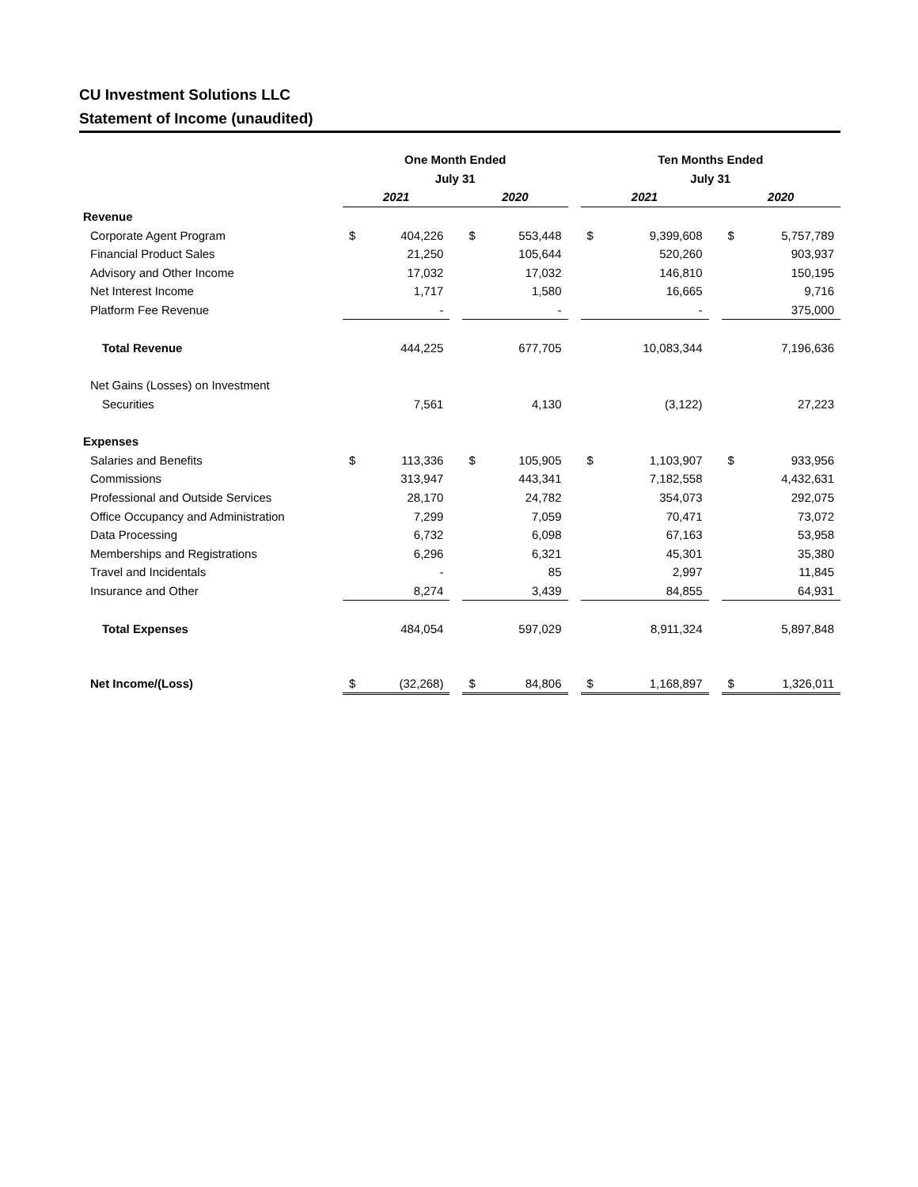CU Investment Solutions LLC
Statement of Income (unaudited)
| | One Month Ended | | | | | | Ten Months Ended | | | | |
| --- | --- | --- | --- | --- | --- | --- | --- | --- | --- | --- | --- |
| | July 31 | | | | | | July 31 | | | | |
| | 2021 | | | 2020 | | | 2021 | | | 2020 | |
| Revenue | | | | | | | | | | | |
| Corporate Agent Program | $ | 404,226 | | $ | 553,448 | | $ | 9,399,608 | | $ | 5,757,789 |
| Financial Product Sales | | 21,250 | | | 105,644 | | | 520,260 | | | 903,937 |
| Advisory and Other Income | | 17,032 | | | 17,032 | | | 146,810 | | | 150,195 |
| Net Interest Income | | 1,717 | | | 1,580 | | | 16,665 | | | 9,716 |
| Platform Fee Revenue | | - | | | - | | | - | | | 375,000 |
| Total Revenue | | 444,225 | | | 677,705 | | | 10,083,344 | | | 7,196,636 |
| Net Gains (Losses) on Investment | | | | | | | | | | | |
| Securities | | 7,561 | | | 4,130 | | | (3,122) | | | 27,223 |
| Expenses | | | | | | | | | | | |
| Salaries and Benefits | $ | 113,336 | | $ | 105,905 | | $ | 1,103,907 | | $ | 933,956 |
| Commissions | | 313,947 | | | 443,341 | | | 7,182,558 | | | 4,432,631 |
| Professional and Outside Services | | 28,170 | | | 24,782 | | | 354,073 | | | 292,075 |
| Office Occupancy and Administration | | 7,299 | | | 7,059 | | | 70,471 | | | 73,072 |
| Data Processing | | 6,732 | | | 6,098 | | | 67,163 | | | 53,958 |
| Memberships and Registrations | | 6,296 | | | 6,321 | | | 45,301 | | | 35,380 |
| Travel and Incidentals | | - | | | 85 | | | 2,997 | | | 11,845 |
| Insurance and Other | | 8,274 | | | 3,439 | | | 84,855 | | | 64,931 |
| Total Expenses | | 484,054 | | | 597,029 | | | 8,911,324 | | | 5,897,848 |
| Net Income/(Loss) | $ | (32,268) | | $ | 84,806 | | $ | 1,168,897 | | $ | 1,326,011 |